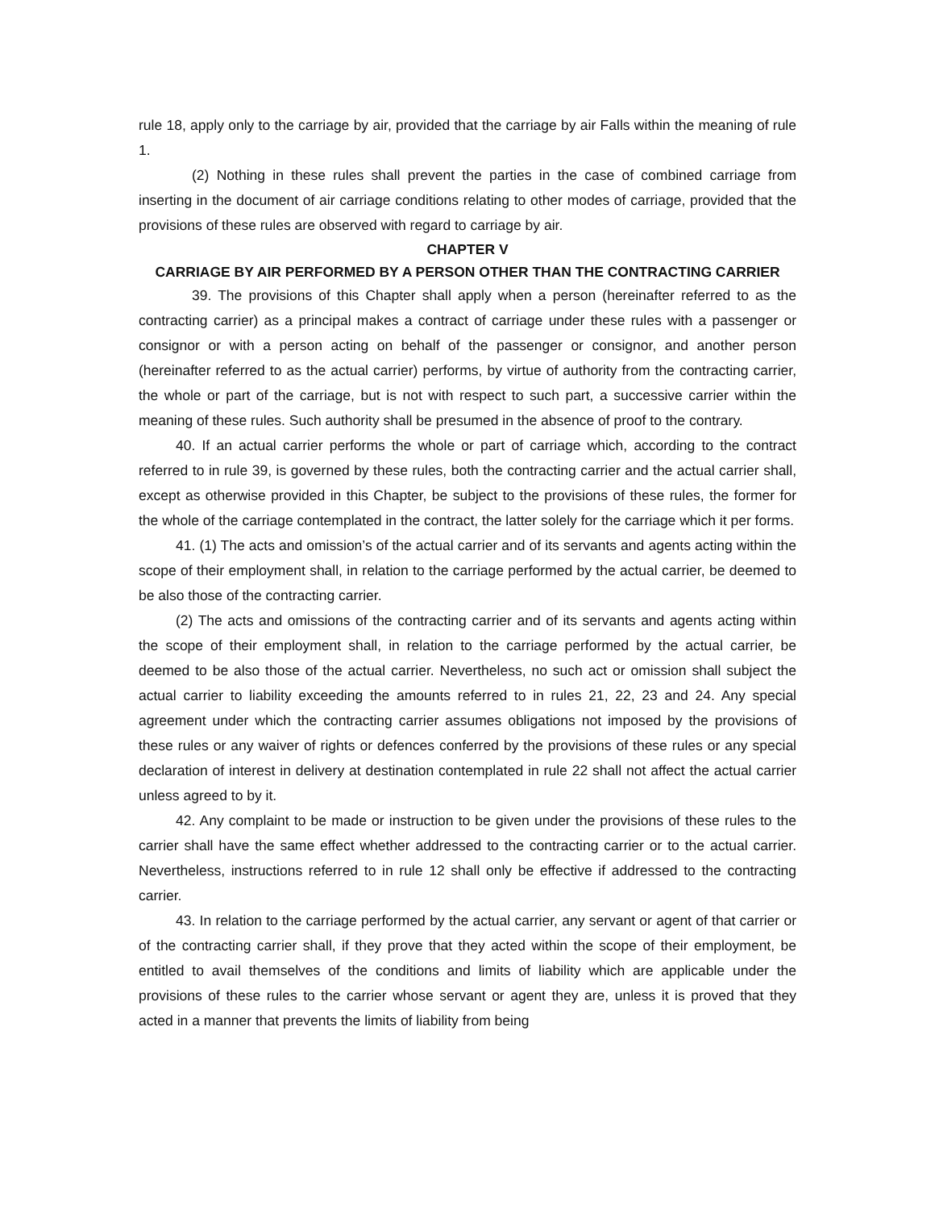rule 18, apply only to the carriage by air, provided that the carriage by air Falls within the meaning of rule 1.
(2) Nothing in these rules shall prevent the parties in the case of combined carriage from inserting in the document of air carriage conditions relating to other modes of carriage, provided that the provisions of these rules are observed with regard to carriage by air.
CHAPTER V
CARRIAGE BY AIR PERFORMED BY A PERSON OTHER THAN THE CONTRACTING CARRIER
39. The provisions of this Chapter shall apply when a person (hereinafter referred to as the contracting carrier) as a principal makes a contract of carriage under these rules with a passenger or consignor or with a person acting on behalf of the passenger or consignor, and another person (hereinafter referred to as the actual carrier) performs, by virtue of authority from the contracting carrier, the whole or part of the carriage, but is not with respect to such part, a successive carrier within the meaning of these rules. Such authority shall be presumed in the absence of proof to the contrary.
40. If an actual carrier performs the whole or part of carriage which, according to the contract referred to in rule 39, is governed by these rules, both the contracting carrier and the actual carrier shall, except as otherwise provided in this Chapter, be subject to the provisions of these rules, the former for the whole of the carriage contemplated in the contract, the latter solely for the carriage which it per forms.
41. (1) The acts and omission’s of the actual carrier and of its servants and agents acting within the scope of their employment shall, in relation to the carriage performed by the actual carrier, be deemed to be also those of the contracting carrier.
(2) The acts and omissions of the contracting carrier and of its servants and agents acting within the scope of their employment shall, in relation to the carriage performed by the actual carrier, be deemed to be also those of the actual carrier. Nevertheless, no such act or omission shall subject the actual carrier to liability exceeding the amounts referred to in rules 21, 22, 23 and 24. Any special agreement under which the contracting carrier assumes obligations not imposed by the provisions of these rules or any waiver of rights or defences conferred by the provisions of these rules or any special declaration of interest in delivery at destination contemplated in rule 22 shall not affect the actual carrier unless agreed to by it.
42. Any complaint to be made or instruction to be given under the provisions of these rules to the carrier shall have the same effect whether addressed to the contracting carrier or to the actual carrier. Nevertheless, instructions referred to in rule 12 shall only be effective if addressed to the contracting carrier.
43. In relation to the carriage performed by the actual carrier, any servant or agent of that carrier or of the contracting carrier shall, if they prove that they acted within the scope of their employment, be entitled to avail themselves of the conditions and limits of liability which are applicable under the provisions of these rules to the carrier whose servant or agent they are, unless it is proved that they acted in a manner that prevents the limits of liability from being